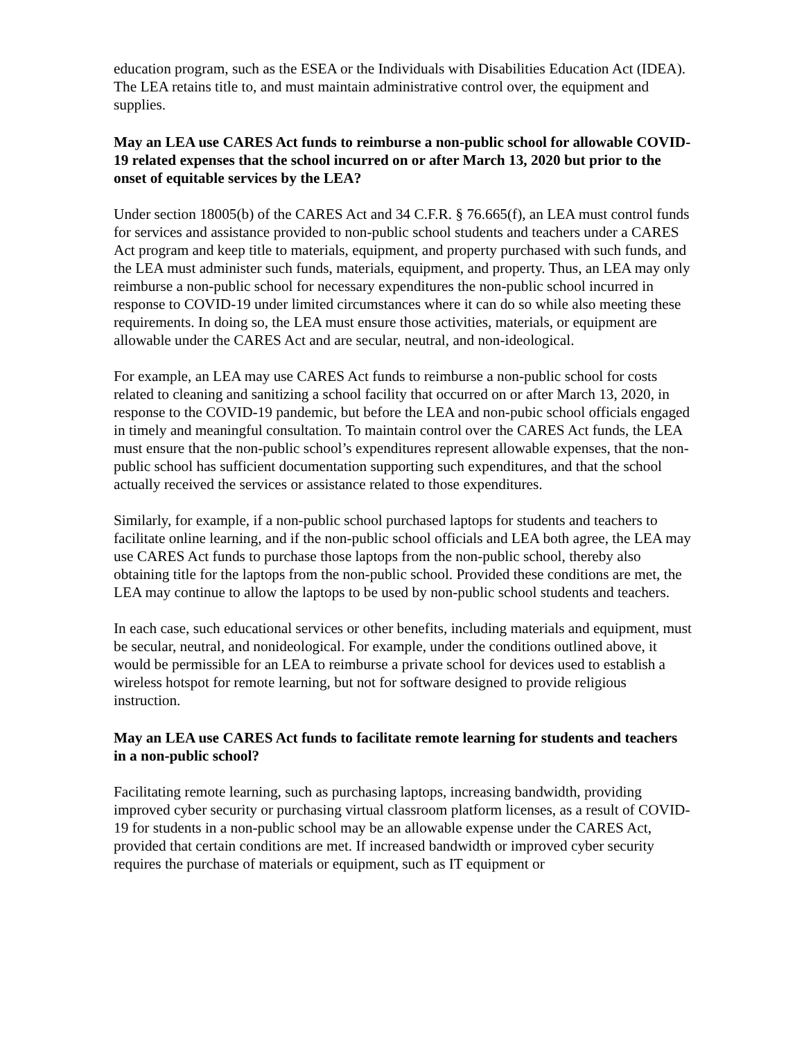education program, such as the ESEA or the Individuals with Disabilities Education Act (IDEA). The LEA retains title to, and must maintain administrative control over, the equipment and supplies.
May an LEA use CARES Act funds to reimburse a non-public school for allowable COVID-19 related expenses that the school incurred on or after March 13, 2020 but prior to the onset of equitable services by the LEA?
Under section 18005(b) of the CARES Act and 34 C.F.R. § 76.665(f), an LEA must control funds for services and assistance provided to non-public school students and teachers under a CARES Act program and keep title to materials, equipment, and property purchased with such funds, and the LEA must administer such funds, materials, equipment, and property. Thus, an LEA may only reimburse a non-public school for necessary expenditures the non-public school incurred in response to COVID-19 under limited circumstances where it can do so while also meeting these requirements. In doing so, the LEA must ensure those activities, materials, or equipment are allowable under the CARES Act and are secular, neutral, and non-ideological.
For example, an LEA may use CARES Act funds to reimburse a non-public school for costs related to cleaning and sanitizing a school facility that occurred on or after March 13, 2020, in response to the COVID-19 pandemic, but before the LEA and non-pubic school officials engaged in timely and meaningful consultation. To maintain control over the CARES Act funds, the LEA must ensure that the non-public school’s expenditures represent allowable expenses, that the non-public school has sufficient documentation supporting such expenditures, and that the school actually received the services or assistance related to those expenditures.
Similarly, for example, if a non-public school purchased laptops for students and teachers to facilitate online learning, and if the non-public school officials and LEA both agree, the LEA may use CARES Act funds to purchase those laptops from the non-public school, thereby also obtaining title for the laptops from the non-public school. Provided these conditions are met, the LEA may continue to allow the laptops to be used by non-public school students and teachers.
In each case, such educational services or other benefits, including materials and equipment, must be secular, neutral, and nonideological. For example, under the conditions outlined above, it would be permissible for an LEA to reimburse a private school for devices used to establish a wireless hotspot for remote learning, but not for software designed to provide religious instruction.
May an LEA use CARES Act funds to facilitate remote learning for students and teachers in a non-public school?
Facilitating remote learning, such as purchasing laptops, increasing bandwidth, providing improved cyber security or purchasing virtual classroom platform licenses, as a result of COVID-19 for students in a non-public school may be an allowable expense under the CARES Act, provided that certain conditions are met. If increased bandwidth or improved cyber security requires the purchase of materials or equipment, such as IT equipment or